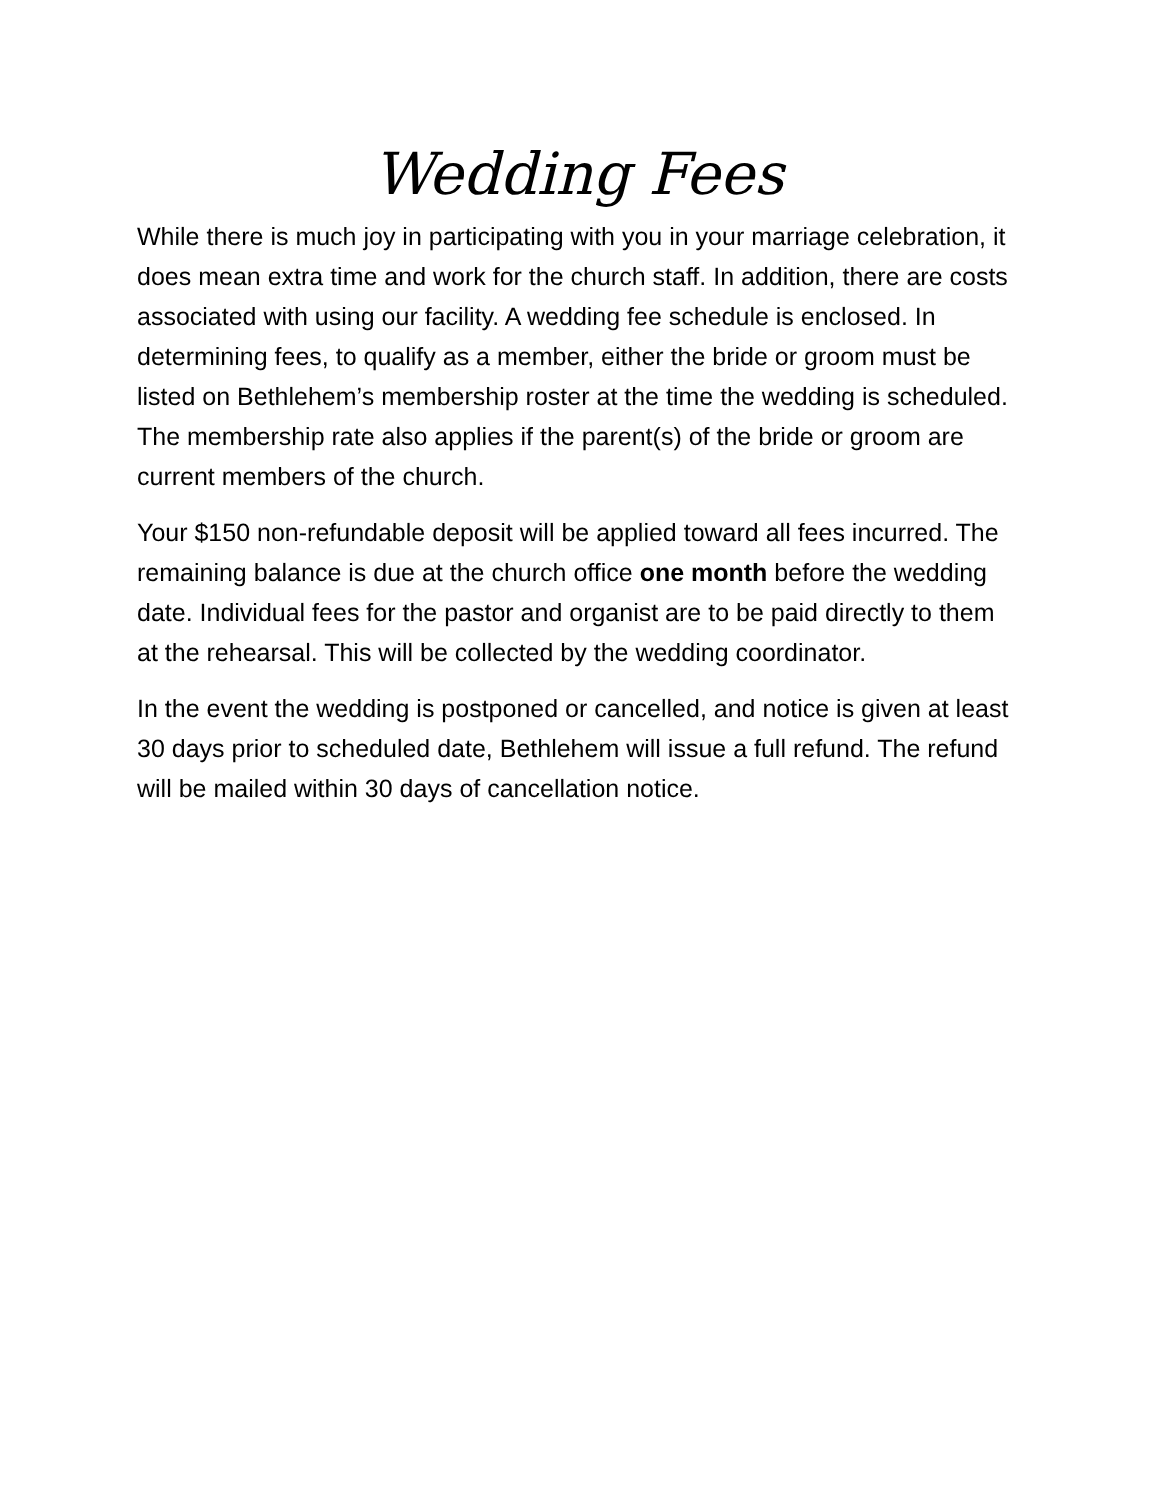Wedding Fees
While there is much joy in participating with you in your marriage celebration, it does mean extra time and work for the church staff. In addition, there are costs associated with using our facility. A wedding fee schedule is enclosed. In determining fees, to qualify as a member, either the bride or groom must be listed on Bethlehem’s membership roster at the time the wedding is scheduled. The membership rate also applies if the parent(s) of the bride or groom are current members of the church.
Your $150 non-refundable deposit will be applied toward all fees incurred. The remaining balance is due at the church office one month before the wedding date. Individual fees for the pastor and organist are to be paid directly to them at the rehearsal. This will be collected by the wedding coordinator.
In the event the wedding is postponed or cancelled, and notice is given at least 30 days prior to scheduled date, Bethlehem will issue a full refund. The refund will be mailed within 30 days of cancellation notice.